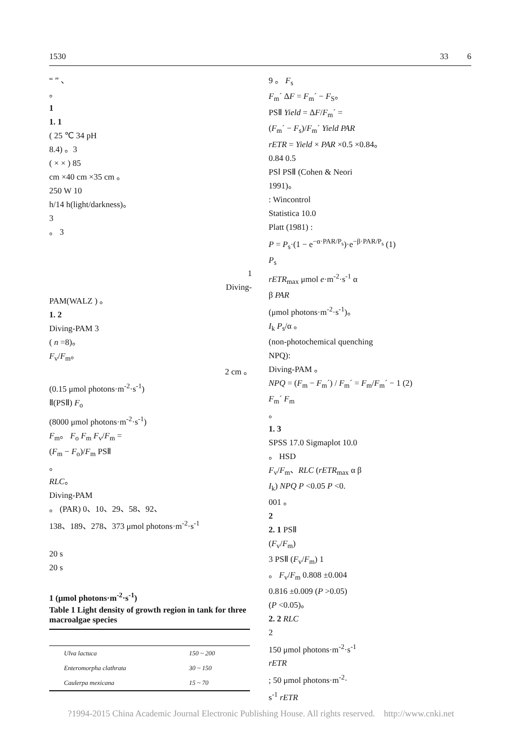1530 33 6
“ ” 、
。
1
1. 1
( 25 ℃ 34 pH
8.4) 。3
( × × ) 85
cm ×40 cm ×35 cm 。
250 W 10
h/14 h(light/darkness)。
3
。 3
1
Diving-
PAM(WALZ ) 。
1. 2
Diving-PAM 3
( n =8)。
F<sub>v</sub>/F<sub>m</sub>。
2 cm 。
(0.15 μmol photons·m<sup>-2</sup>·s<sup>-1</sup>)
Ⅱ(PSⅡ) F<sub>o</sub>
(8000 μmol photons·m<sup>-2</sup>·s<sup>-1</sup>)
F<sub>m</sub>。 F<sub>o</sub> F<sub>m</sub> F<sub>v</sub>/F<sub>m</sub> =
(F<sub>m</sub> − F<sub>o</sub>)/F<sub>m</sub> PSⅡ
。
RLC。
Diving-PAM
。 (PAR) 0、10、29、58、92、
138、189、278、373 μmol photons·m<sup>-2</sup>·s<sup>-1</sup>
20 s
20 s
1 (μmol photons·m<sup>-2</sup>·s<sup>-1</sup>)
Table 1 Light density of growth region in tank for three macroalgae species
| Ulva lactuca | 150 ~ 200 |
| Enteromorpha clathrata | 30 ~ 150 |
| Caulerpa mexicana | 15 ~ 70 |
9 。 F<sub>s</sub>
F<sub>m</sub>´ ΔF = F<sub>m</sub>´ − F<sub>S</sub>。
PSⅡ Yield = ΔF/F<sub>m</sub>´ =
(F<sub>m</sub>´ − F<sub>s</sub>)/F<sub>m</sub>´ Yield PAR
rETR = Yield × PAR ×0.5 ×0.84。
0.84 0.5
PSⅠ PSⅡ (Cohen & Neori
1991)。
: Wincontrol
Statistica 10.0
Platt (1981) :
P = P<sub>s</sub>·(1 − e<sup>−α·PAR/P<sub>s</sub></sup>)·e<sup>−β·PAR/P<sub>s</sub></sup> (1)
P<sub>s</sub>
rETR<sub>max</sub> μmol e·m<sup>-2</sup>·s<sup>-1</sup> α
β PAR
(μmol photons·m<sup>-2</sup>·s<sup>-1</sup>)。
I<sub>k</sub> P<sub>s</sub>/α 。
(non-photochemical quenching
NPQ):
Diving-PAM 。
NPQ = (F<sub>m</sub> − F<sub>m</sub>´) / F<sub>m</sub>´ = F<sub>m</sub>/F<sub>m</sub>´ − 1 (2)
F<sub>m</sub>´ F<sub>m</sub>
。
1. 3
SPSS 17.0 Sigmaplot 10.0
。 HSD
F<sub>v</sub>/F<sub>m</sub>、RLC (rETR<sub>max</sub> α β
I<sub>k</sub>) NPQ P <0.05 P <0.
001 。
2
2. 1 PSⅡ
(F<sub>v</sub>/F<sub>m</sub>)
3 PSⅡ (F<sub>v</sub>/F<sub>m</sub>) 1
。 F<sub>v</sub>/F<sub>m</sub> 0.808 ±0.004
0.816 ±0.009 (P >0.05)
(P <0.05)。
2. 2 RLC
2
150 μmol photons·m<sup>-2</sup>·s<sup>-1</sup>
rETR
; 50 μmol photons·m<sup>-2</sup>·
s<sup>-1</sup> rETR
?1994-2015 China Academic Journal Electronic Publishing House. All rights reserved. http://www.cnki.net